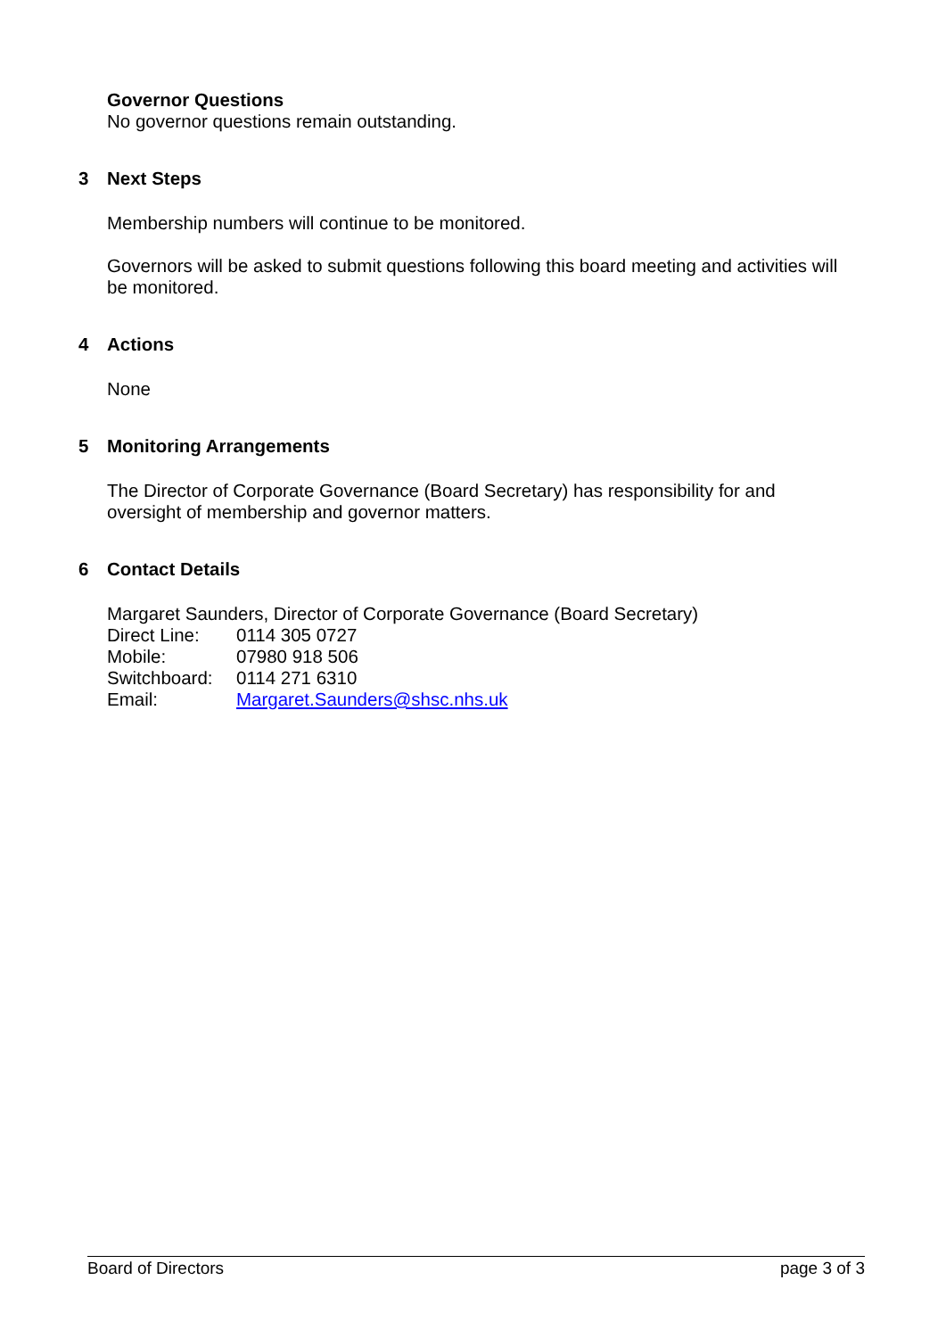Governor Questions
No governor questions remain outstanding.
3 Next Steps
Membership numbers will continue to be monitored.
Governors will be asked to submit questions following this board meeting and activities will be monitored.
4 Actions
None
5 Monitoring Arrangements
The Director of Corporate Governance (Board Secretary) has responsibility for and oversight of membership and governor matters.
6 Contact Details
Margaret Saunders, Director of Corporate Governance (Board Secretary)
| Direct Line: | 0114 305 0727 |
| Mobile: | 07980 918 506 |
| Switchboard: | 0114 271 6310 |
| Email: | Margaret.Saunders@shsc.nhs.uk |
Board of Directors page 3 of 3